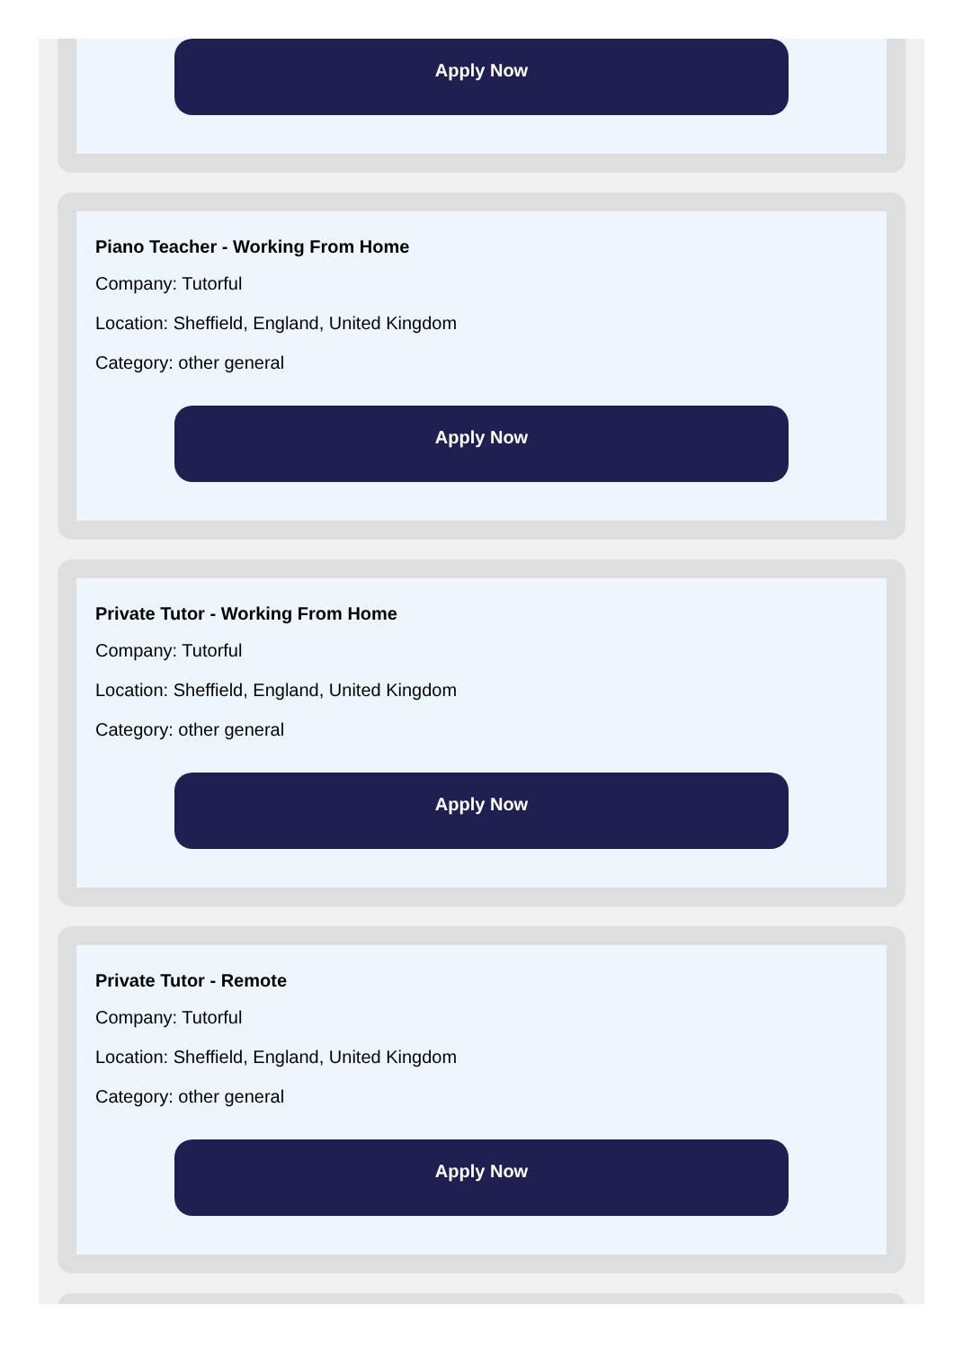Apply Now
Piano Teacher - Working From Home
Company: Tutorful
Location: Sheffield, England, United Kingdom
Category: other general
Apply Now
Private Tutor - Working From Home
Company: Tutorful
Location: Sheffield, England, United Kingdom
Category: other general
Apply Now
Private Tutor - Remote
Company: Tutorful
Location: Sheffield, England, United Kingdom
Category: other general
Apply Now